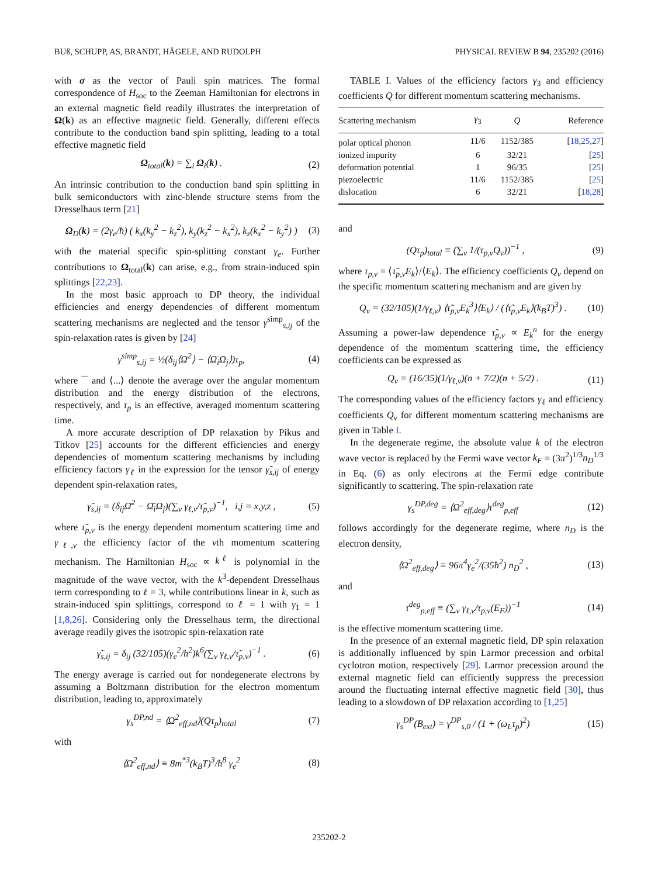BUß, SCHUPP, AS, BRANDT, HÄGELE, AND RUDOLPH PHYSICAL REVIEW B 94, 235202 (2016)
with σ as the vector of Pauli spin matrices. The formal correspondence of H<sub>soc</sub> to the Zeeman Hamiltonian for electrons in an external magnetic field readily illustrates the interpretation of Ω(k) as an effective magnetic field. Generally, different effects contribute to the conduction band spin splitting, leading to a total effective magnetic field
Ω<sub>total</sub>(k) = ∑<sub>i</sub> Ω<sub>i</sub>(k) . (2)
An intrinsic contribution to the conduction band spin splitting in bulk semiconductors with zinc-blende structure stems from the Dresselhaus term [21]
Ω<sub>D</sub>(k) = (2γ<sub>e</sub>/ħ) ( k<sub>x</sub>(k<sub>y</sub><sup>2</sup> − k<sub>z</sub><sup>2</sup>), k<sub>y</sub>(k<sub>z</sub><sup>2</sup> − k<sub>x</sub><sup>2</sup>), k<sub>z</sub>(k<sub>x</sub><sup>2</sup> − k<sub>y</sub><sup>2</sup>) ) (3)
with the material specific spin-splitting constant γ<sub>e</sub>. Further contributions to Ω<sub>total</sub>(k) can arise, e.g., from strain-induced spin splittings [22,23].
In the most basic approach to DP theory, the individual efficiencies and energy dependencies of different momentum scattering mechanisms are neglected and the tensor γ<sup>simp</sup><sub>s,ij</sub> of the spin-relaxation rates is given by [24]
γ<sup>simp</sup><sub>s,ij</sub> = ½(δ<sub>ij</sub>⟨Ω̄<sup>2</sup>⟩ − ⟨Ω̄<sub>i</sub>Ω<sub>j</sub>⟩)τ<sub>p</sub>, (4)
where ‾‾ and ⟨...⟩ denote the average over the angular momentum distribution and the energy distribution of the electrons, respectively, and τ<sub>p</sub> is an effective, averaged momentum scattering time.
A more accurate description of DP relaxation by Pikus and Titkov [25] accounts for the different efficiencies and energy dependencies of momentum scattering mechanisms by including efficiency factors γ<sub>ℓ</sub> in the expression for the tensor γ̃<sub>s,ij</sub> of energy dependent spin-relaxation rates,
γ̃<sub>s,ij</sub> = (δ<sub>ij</sub>Ω̄<sup>2</sup> − Ω̄<sub>i</sub>Ω<sub>j</sub>)(∑<sub>ν</sub> γ<sub>ℓ,ν</sub>/τ̃<sub>p,ν</sub>)<sup>−1</sup>, i,j = x,y,z , (5)
where τ̃<sub>p,ν</sub> is the energy dependent momentum scattering time and γ<sub>ℓ,ν</sub> the efficiency factor of the νth momentum scattering mechanism. The Hamiltonian H<sub>soc</sub> ∝ k<sup>ℓ</sup> is polynomial in the magnitude of the wave vector, with the k<sup>3</sup>-dependent Dresselhaus term corresponding to ℓ = 3, while contributions linear in k, such as strain-induced spin splittings, correspond to ℓ = 1 with γ<sub>1</sub> = 1 [1,8,26]. Considering only the Dresselhaus term, the directional average readily gives the isotropic spin-relaxation rate
γ̃<sub>s,ij</sub> = δ<sub>ij</sub> (32/105)(γ<sub>e</sub><sup>2</sup>/ħ<sup>2</sup>)k<sup>6</sup>(∑<sub>ν</sub> γ<sub>ℓ,ν</sub>/τ̃<sub>p,ν</sub>)<sup>−1</sup> . (6)
The energy average is carried out for nondegenerate electrons by assuming a Boltzmann distribution for the electron momentum distribution, leading to, approximately
γ<sub>s</sub><sup>DP,nd</sup> = ⟨Ω<sup>2</sup><sub>eff,nd</sub>⟩(Qτ<sub>p</sub>)<sub>total</sub> (7)
with
⟨Ω<sup>2</sup><sub>eff,nd</sub>⟩ ≡ 8m<sup>*3</sup>(k<sub>B</sub>T)<sup>3</sup>/ħ<sup>8</sup> γ<sub>e</sub><sup>2</sup> (8)
TABLE I. Values of the efficiency factors γ<sub>3</sub> and efficiency coefficients Q for different momentum scattering mechanisms.
| Scattering mechanism | γ<sub>3</sub> | Q | Reference |
| --- | --- | --- | --- |
| polar optical phonon | 11/6 | 1152/385 | [ 18,25,27 ] |
| ionized impurity | 6 | 32/21 | [ 25 ] |
| deformation potential | 1 | 96/35 | [ 25 ] |
| piezoelectric | 11/6 | 1152/385 | [ 25 ] |
| dislocation | 6 | 32/21 | [ 18,28 ] |
and
(Qτ<sub>p</sub>)<sub>total</sub> ≡ (∑<sub>ν</sub> 1/(τ<sub>p,ν</sub>Q<sub>ν</sub>))<sup>−1</sup> , (9)
where τ<sub>p,ν</sub> = ⟨τ̃<sub>p,ν</sub>E<sub>k</sub>⟩/⟨E<sub>k</sub>⟩. The efficiency coefficients Q<sub>ν</sub> depend on the specific momentum scattering mechanism and are given by
Q<sub>ν</sub> = (32/105)(1/γ<sub>ℓ,ν</sub>) ⟨τ̃<sub>p,ν</sub>E<sub>k</sub><sup>3</sup>⟩⟨E<sub>k</sub>⟩ / (⟨τ̃<sub>p,ν</sub>E<sub>k</sub>⟩(k<sub>B</sub>T)<sup>3</sup>) . (10)
Assuming a power-law dependence τ̃<sub>p,ν</sub> ∝ E<sub>k</sub><sup>n</sup> for the energy dependence of the momentum scattering time, the efficiency coefficients can be expressed as
Q<sub>ν</sub> = (16/35)(1/γ<sub>ℓ,ν</sub>)(n + 7/2)(n + 5/2) . (11)
The corresponding values of the efficiency factors γ<sub>ℓ</sub> and efficiency coefficients Q<sub>ν</sub> for different momentum scattering mechanisms are given in Table I.
In the degenerate regime, the absolute value k of the electron wave vector is replaced by the Fermi wave vector k<sub>F</sub> = (3π<sup>2</sup>)<sup>1/3</sup>n<sub>D</sub><sup>1/3</sup> in Eq. (6) as only electrons at the Fermi edge contribute significantly to scattering. The spin-relaxation rate
γ<sub>s</sub><sup>DP,deg</sup> = ⟨Ω<sup>2</sup><sub>eff,deg</sub>⟩τ<sup>deg</sup><sub>p,eff</sub> (12)
follows accordingly for the degenerate regime, where n<sub>D</sub> is the electron density,
⟨Ω<sup>2</sup><sub>eff,deg</sub>⟩ ≡ 96π<sup>4</sup>γ<sub>e</sub><sup>2</sup>/(35ħ<sup>2</sup>) n<sub>D</sub><sup>2</sup> , (13)
and
τ<sup>deg</sup><sub>p,eff</sub> ≡ (∑<sub>ν</sub> γ<sub>ℓ,ν</sub>/τ<sub>p,ν</sub>(E<sub>F</sub>))<sup>−1</sup> (14)
is the effective momentum scattering time.
In the presence of an external magnetic field, DP spin relaxation is additionally influenced by spin Larmor precession and orbital cyclotron motion, respectively [29]. Larmor precession around the external magnetic field can efficiently suppress the precession around the fluctuating internal effective magnetic field [30], thus leading to a slowdown of DP relaxation according to [1,25]
γ<sub>s</sub><sup>DP</sup>(B<sub>ext</sub>) = γ<sup>DP</sup><sub>s,0</sub> / (1 + (ω<sub>L</sub>τ<sub>p</sub>)<sup>2</sup>) (15)
235202-2